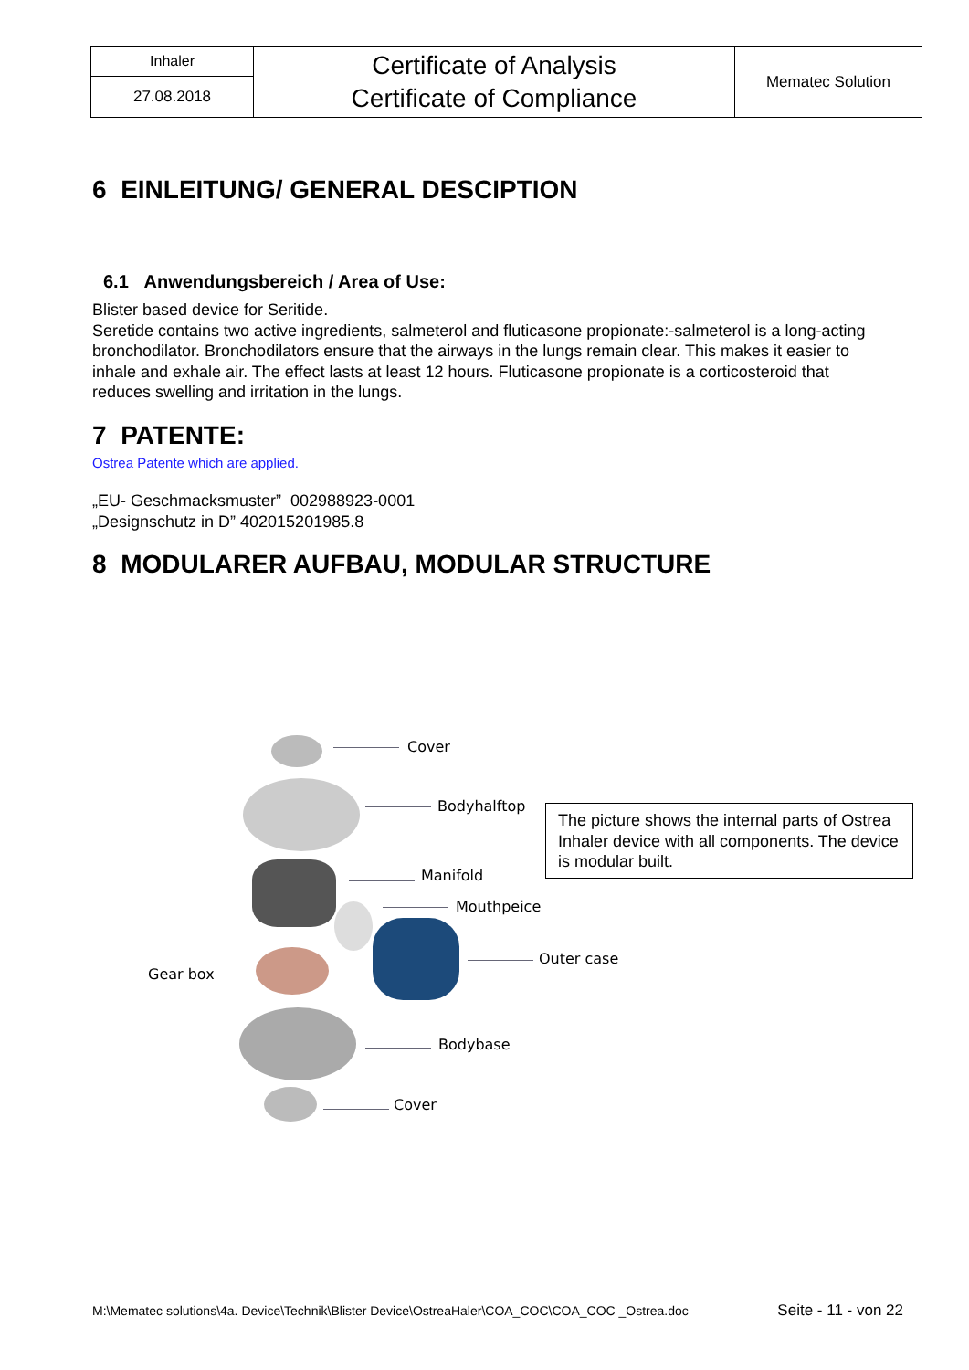| Inhaler | Certificate of Analysis Certificate of Compliance | Mematec Solution |
| 27.08.2018 | | |
6 EINLEITUNG/ GENERAL DESCIPTION
6.1 Anwendungsbereich / Area of Use:
Blister based device for Seritide.
Seretide contains two active ingredients, salmeterol and fluticasone propionate:-salmeterol is a long-acting bronchodilator. Bronchodilators ensure that the airways in the lungs remain clear. This makes it easier to inhale and exhale air. The effect lasts at least 12 hours. Fluticasone propionate is a corticosteroid that reduces swelling and irritation in the lungs.
7 PATENTE:
Ostrea Patente which are applied.
„EU- Geschmacksmuster” 002988923-0001
„Designschutz in D” 402015201985.8
8 MODULARER AUFBAU, MODULAR STRUCTURE
Cover
Bodyhalftop
Manifold
Mouthpeice
Outer case
Gear box
Bodybase
Cover
The picture shows the internal parts of Ostrea Inhaler device with all components. The device is modular built.
M:\Mematec solutions\4a. Device\Technik\Blister Device\OstreaHaler\COA_COC\COA_COC _Ostrea.doc Seite - 11 - von 22